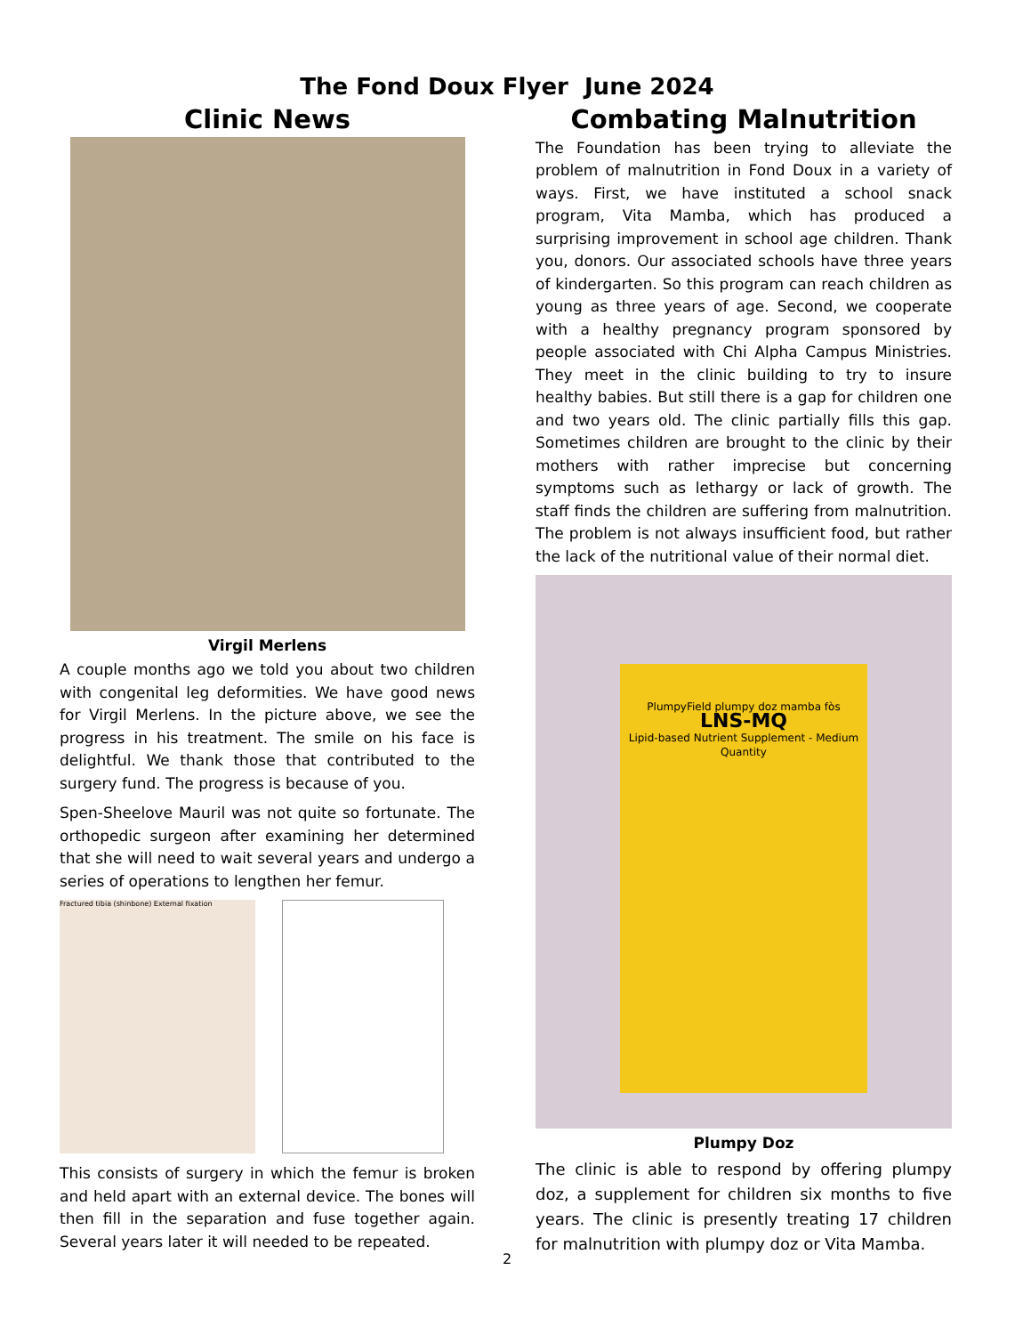The Fond Doux Flyer June 2024
Clinic News
Virgil Merlens
A couple months ago we told you about two children with congenital leg deformities. We have good news for Virgil Merlens. In the picture above, we see the progress in his treatment. The smile on his face is delightful. We thank those that contributed to the surgery fund. The progress is because of you.
Spen-Sheelove Mauril was not quite so fortunate. The orthopedic surgeon after examining her determined that she will need to wait several years and undergo a series of operations to lengthen her femur.
Fractured tibia (shinbone) External fixation
This consists of surgery in which the femur is broken and held apart with an external device. The bones will then fill in the separation and fuse together again. Several years later it will needed to be repeated.
Combating Malnutrition
The Foundation has been trying to alleviate the problem of malnutrition in Fond Doux in a variety of ways. First, we have instituted a school snack program, Vita Mamba, which has produced a surprising improvement in school age children. Thank you, donors. Our associated schools have three years of kindergarten. So this program can reach children as young as three years of age. Second, we cooperate with a healthy pregnancy program sponsored by people associated with Chi Alpha Campus Ministries. They meet in the clinic building to try to insure healthy babies. But still there is a gap for children one and two years old. The clinic partially fills this gap. Sometimes children are brought to the clinic by their mothers with rather imprecise but concerning symptoms such as lethargy or lack of growth. The staff finds the children are suffering from malnutrition. The problem is not always insufficient food, but rather the lack of the nutritional value of their normal diet.
PlumpyField plumpy doz mamba fòs
LNS-MQ
Lipid-based Nutrient Supplement - Medium Quantity
Plumpy Doz
The clinic is able to respond by offering plumpy doz, a supplement for children six months to five years. The clinic is presently treating 17 children for malnutrition with plumpy doz or Vita Mamba.
2